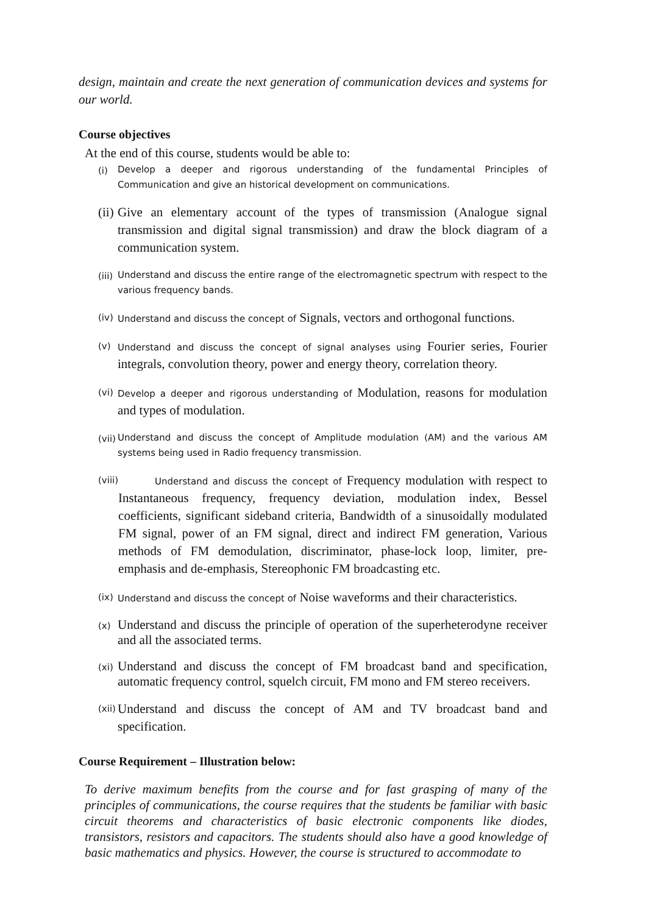design, maintain and create the next generation of communication devices and systems for our world.
Course objectives
At the end of this course, students would be able to:
(i) Develop a deeper and rigorous understanding of the fundamental Principles of Communication and give an historical development on communications.
(ii) Give an elementary account of the types of transmission (Analogue signal transmission and digital signal transmission) and draw the block diagram of a communication system.
(iii) Understand and discuss the entire range of the electromagnetic spectrum with respect to the various frequency bands.
(iv) Understand and discuss the concept of Signals, vectors and orthogonal functions.
(v) Understand and discuss the concept of signal analyses using Fourier series, Fourier integrals, convolution theory, power and energy theory, correlation theory.
(vi) Develop a deeper and rigorous understanding of Modulation, reasons for modulation and types of modulation.
(vii) Understand and discuss the concept of Amplitude modulation (AM) and the various AM systems being used in Radio frequency transmission.
(viii) Understand and discuss the concept of Frequency modulation with respect to Instantaneous frequency, frequency deviation, modulation index, Bessel coefficients, significant sideband criteria, Bandwidth of a sinusoidally modulated FM signal, power of an FM signal, direct and indirect FM generation, Various methods of FM demodulation, discriminator, phase-lock loop, limiter, pre-emphasis and de-emphasis, Stereophonic FM broadcasting etc.
(ix) Understand and discuss the concept of Noise waveforms and their characteristics.
(x) Understand and discuss the principle of operation of the superheterodyne receiver and all the associated terms.
(xi) Understand and discuss the concept of FM broadcast band and specification, automatic frequency control, squelch circuit, FM mono and FM stereo receivers.
(xii) Understand and discuss the concept of AM and TV broadcast band and specification.
Course Requirement – Illustration below:
To derive maximum benefits from the course and for fast grasping of many of the principles of communications, the course requires that the students be familiar with basic circuit theorems and characteristics of basic electronic components like diodes, transistors, resistors and capacitors. The students should also have a good knowledge of basic mathematics and physics. However, the course is structured to accommodate to